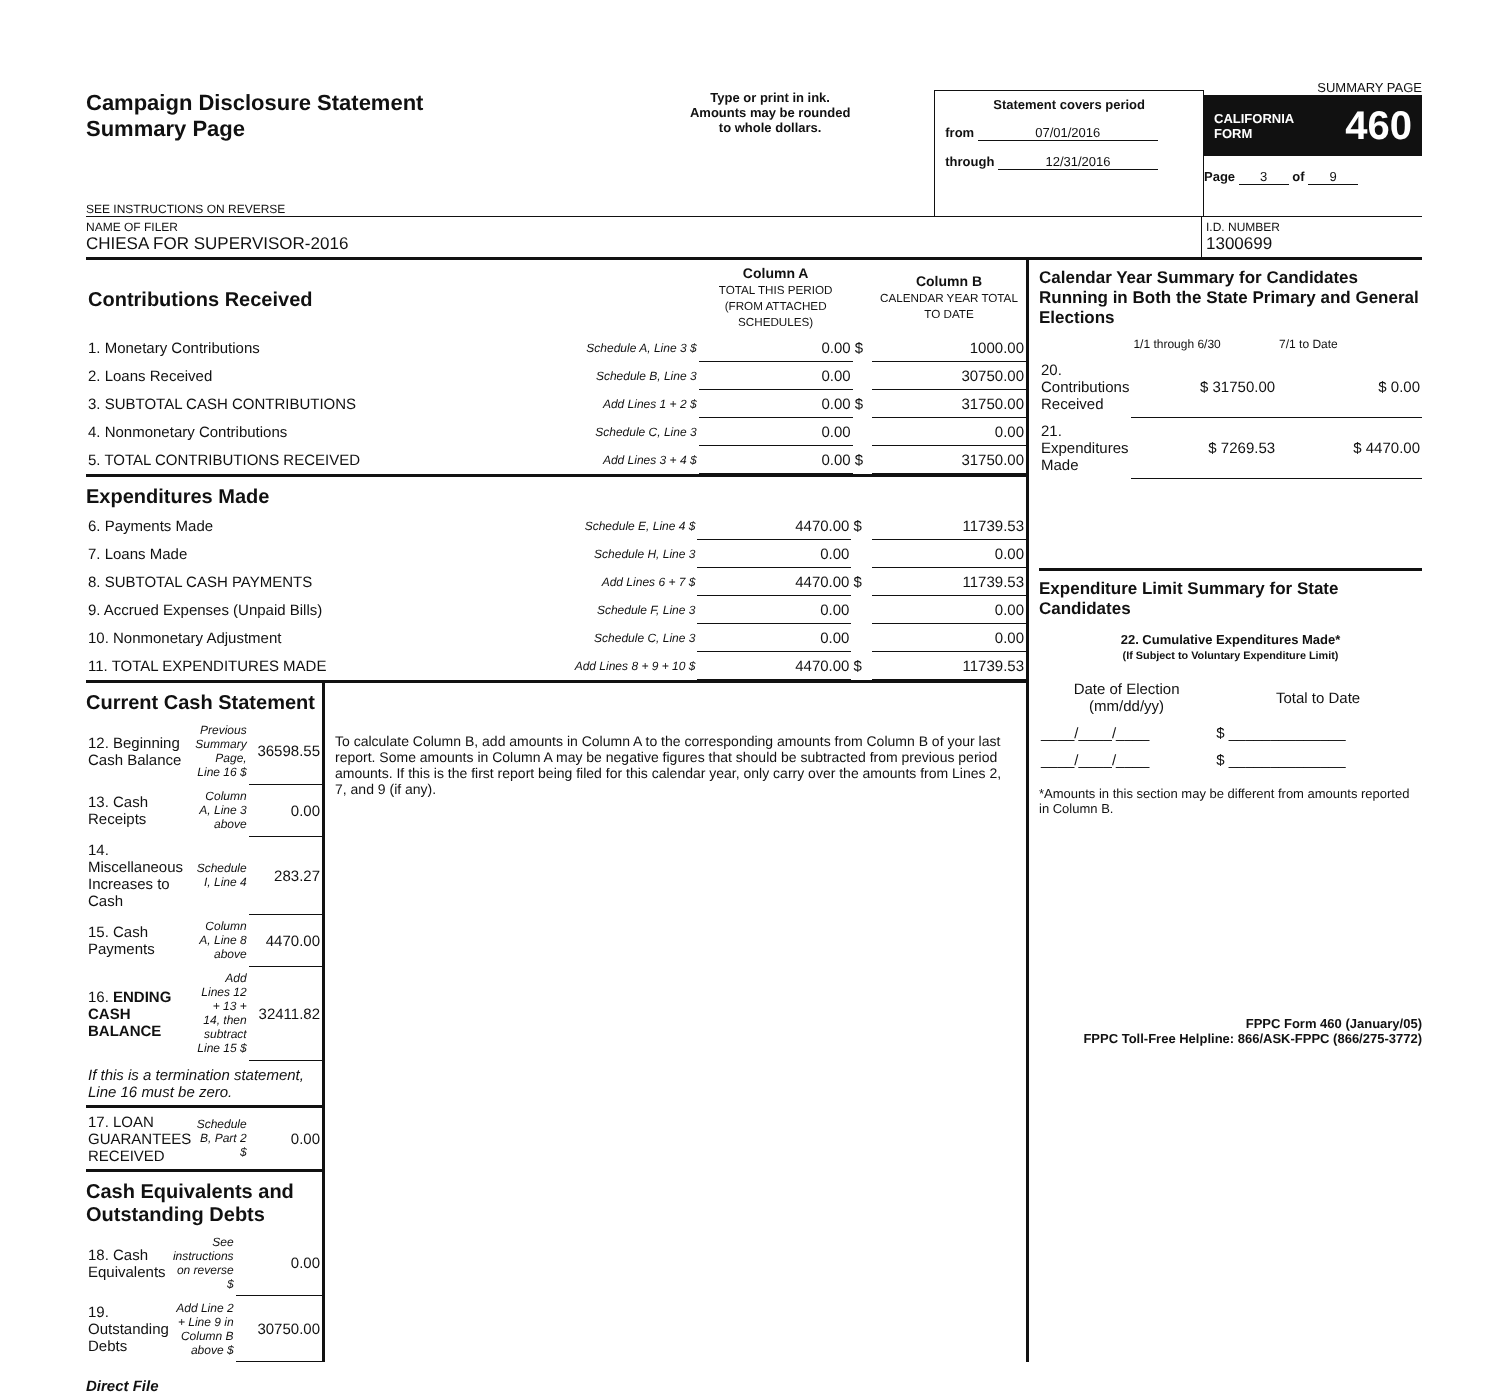Campaign Disclosure Statement
Summary Page
SEE INSTRUCTIONS ON REVERSE
Type or print in ink.
Amounts may be rounded
to whole dollars.
Statement covers period
from 07/01/2016
through 12/31/2016
SUMMARY PAGE
CALIFORNIA
FORM 460
Page 3 of 9
NAME OF FILER
CHIESA FOR SUPERVISOR-2016
I.D. NUMBER
1300699
| Contributions Received | | Column A TOTAL THIS PERIOD (FROM ATTACHED SCHEDULES) | | Column B CALENDAR YEAR TOTAL TO DATE |
| 1. Monetary Contributions | Schedule A, Line 3 $ | 0.00 | $ | 1000.00 |
| 2. Loans Received | Schedule B, Line 3 | 0.00 | | 30750.00 |
| 3. SUBTOTAL CASH CONTRIBUTIONS | Add Lines 1 + 2 $ | 0.00 | $ | 31750.00 |
| 4. Nonmonetary Contributions | Schedule C, Line 3 | 0.00 | | 0.00 |
| 5. TOTAL CONTRIBUTIONS RECEIVED | Add Lines 3 + 4 $ | 0.00 | $ | 31750.00 |
Expenditures Made
| 6. Payments Made | Schedule E, Line 4 $ | 4470.00 | $ | 11739.53 |
| 7. Loans Made | Schedule H, Line 3 | 0.00 | | 0.00 |
| 8. SUBTOTAL CASH PAYMENTS | Add Lines 6 + 7 $ | 4470.00 | $ | 11739.53 |
| 9. Accrued Expenses (Unpaid Bills) | Schedule F, Line 3 | 0.00 | | 0.00 |
| 10. Nonmonetary Adjustment | Schedule C, Line 3 | 0.00 | | 0.00 |
| 11. TOTAL EXPENDITURES MADE | Add Lines 8 + 9 + 10 $ | 4470.00 | $ | 11739.53 |
Current Cash Statement
| 12. Beginning Cash Balance | Previous Summary Page, Line 16 $ | 36598.55 |
| 13. Cash Receipts | Column A, Line 3 above | 0.00 |
| 14. Miscellaneous Increases to Cash | Schedule I, Line 4 | 283.27 |
| 15. Cash Payments | Column A, Line 8 above | 4470.00 |
| 16. ENDING CASH BALANCE | Add Lines 12 + 13 + 14, then subtract Line 15 $ | 32411.82 |
| If this is a termination statement, Line 16 must be zero. | | |
| 17. LOAN GUARANTEES RECEIVED | Schedule B, Part 2 $ | 0.00 |
Cash Equivalents and Outstanding Debts
| 18. Cash Equivalents | See instructions on reverse $ | 0.00 |
| 19. Outstanding Debts | Add Line 2 + Line 9 in Column B above $ | 30750.00 |
To calculate Column B, add amounts in Column A to the corresponding amounts from Column B of your last report. Some amounts in Column A may be negative figures that should be subtracted from previous period amounts. If this is the first report being filed for this calendar year, only carry over the amounts from Lines 2, 7, and 9 (if any).
Calendar Year Summary for Candidates Running in Both the State Primary and General Elections
| | 1/1 through 6/30 | 7/1 to Date |
| 20. Contributions Received | $ 31750.00 | $ 0.00 |
| 21. Expenditures Made | $ 7269.53 | $ 4470.00 |
Expenditure Limit Summary for State Candidates
22. Cumulative Expenditures Made*
(If Subject to Voluntary Expenditure Limit)
| Date of Election (mm/dd/yy) | Total to Date |
| ____/____/____ | $ ______________ |
| ____/____/____ | $ ______________ |
*Amounts in this section may be different from amounts reported in Column B.
FPPC Form 460 (January/05)
FPPC Toll-Free Helpline: 866/ASK-FPPC (866/275-3772)
Direct File